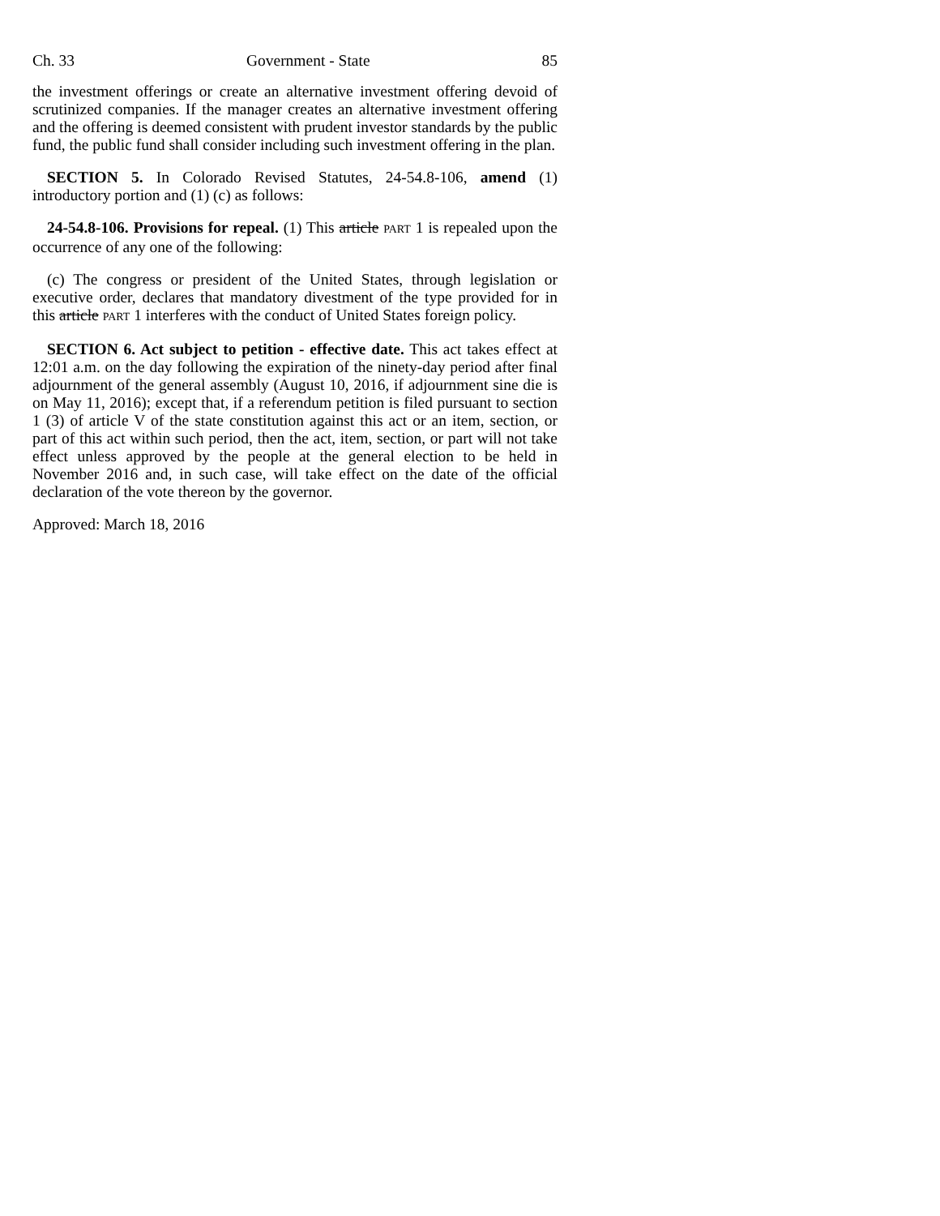Ch. 33 Government - State 85
the investment offerings or create an alternative investment offering devoid of scrutinized companies. If the manager creates an alternative investment offering and the offering is deemed consistent with prudent investor standards by the public fund, the public fund shall consider including such investment offering in the plan.
SECTION 5. In Colorado Revised Statutes, 24-54.8-106, amend (1) introductory portion and (1) (c) as follows:
24-54.8-106. Provisions for repeal. (1) This article PART 1 is repealed upon the occurrence of any one of the following:
(c) The congress or president of the United States, through legislation or executive order, declares that mandatory divestment of the type provided for in this article PART 1 interferes with the conduct of United States foreign policy.
SECTION 6. Act subject to petition - effective date. This act takes effect at 12:01 a.m. on the day following the expiration of the ninety-day period after final adjournment of the general assembly (August 10, 2016, if adjournment sine die is on May 11, 2016); except that, if a referendum petition is filed pursuant to section 1 (3) of article V of the state constitution against this act or an item, section, or part of this act within such period, then the act, item, section, or part will not take effect unless approved by the people at the general election to be held in November 2016 and, in such case, will take effect on the date of the official declaration of the vote thereon by the governor.
Approved: March 18, 2016